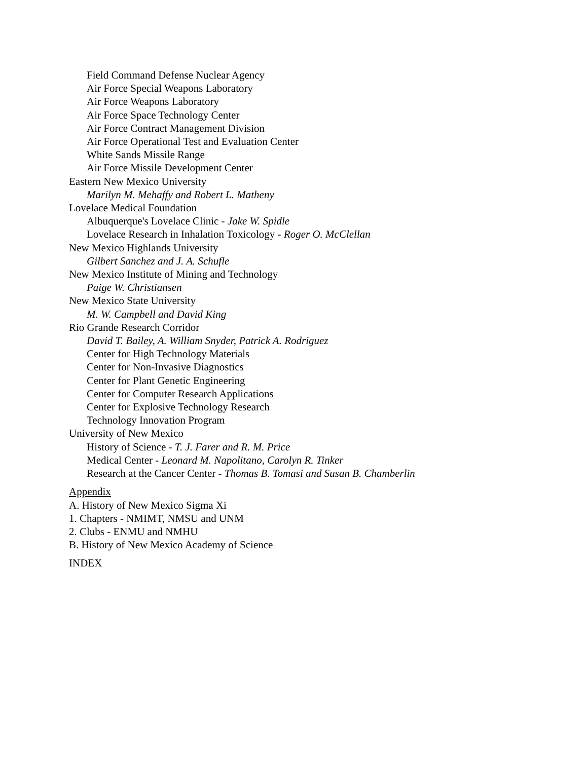Field Command Defense Nuclear Agency
Air Force Special Weapons Laboratory
Air Force Weapons Laboratory
Air Force Space Technology Center
Air Force Contract Management Division
Air Force Operational Test and Evaluation Center
White Sands Missile Range
Air Force Missile Development Center
Eastern New Mexico University
Marilyn M. Mehaffy and Robert L. Matheny
Lovelace Medical Foundation
Albuquerque's Lovelace Clinic - Jake W. Spidle
Lovelace Research in Inhalation Toxicology - Roger O. McClellan
New Mexico Highlands University
Gilbert Sanchez and J. A. Schufle
New Mexico Institute of Mining and Technology
Paige W. Christiansen
New Mexico State University
M. W. Campbell and David King
Rio Grande Research Corridor
David T. Bailey, A. William Snyder, Patrick A. Rodriguez
Center for High Technology Materials
Center for Non-Invasive Diagnostics
Center for Plant Genetic Engineering
Center for Computer Research Applications
Center for Explosive Technology Research
Technology Innovation Program
University of New Mexico
History of Science - T. J. Farer and R. M. Price
Medical Center - Leonard M. Napolitano, Carolyn R. Tinker
Research at the Cancer Center - Thomas B. Tomasi and Susan B. Chamberlin
Appendix
A. History of New Mexico Sigma Xi
1. Chapters - NMIMT, NMSU and UNM
2. Clubs - ENMU and NMHU
B. History of New Mexico Academy of Science
INDEX